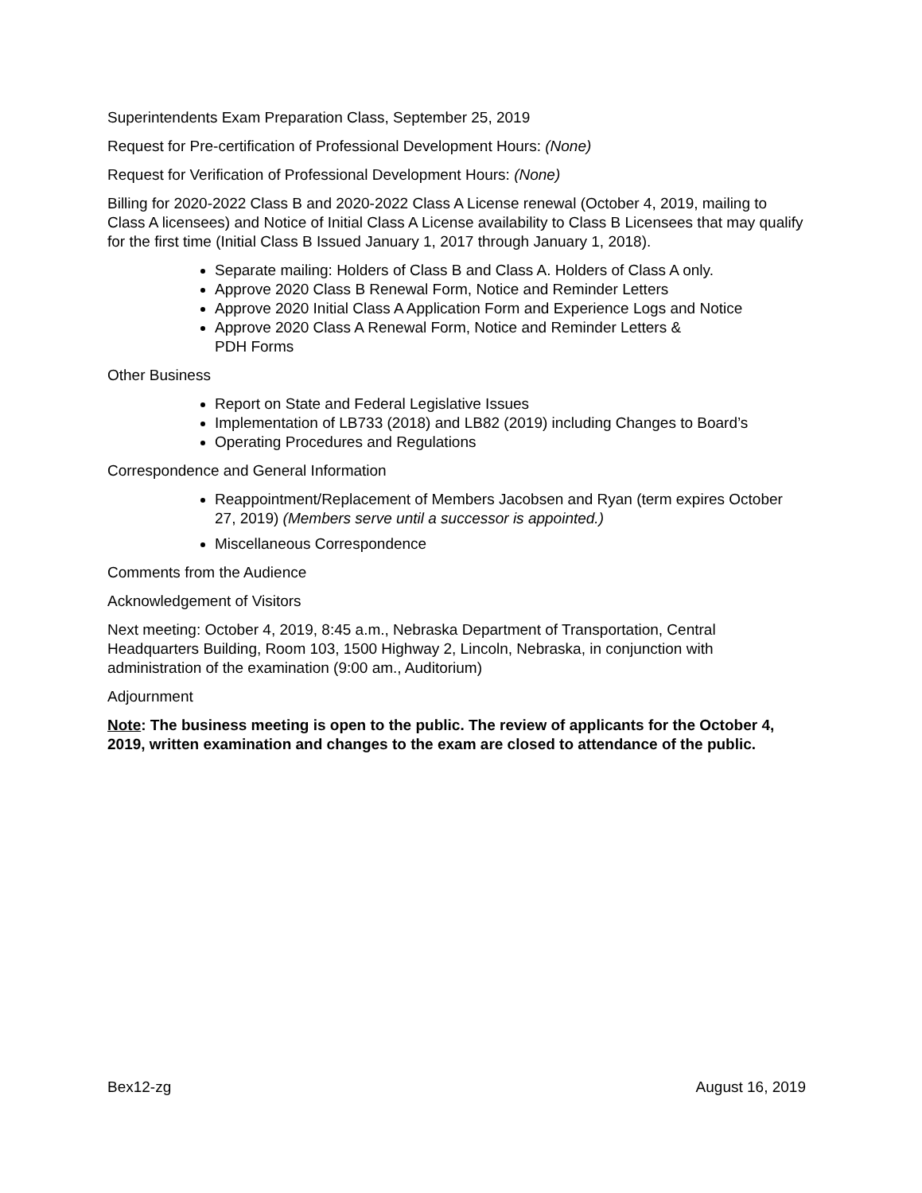Superintendents Exam Preparation Class, September 25, 2019
Request for Pre-certification of Professional Development Hours: (None)
Request for Verification of Professional Development Hours: (None)
Billing for 2020-2022 Class B and 2020-2022 Class A License renewal (October 4, 2019, mailing to Class A licensees) and Notice of Initial Class A License availability to Class B Licensees that may qualify for the first time (Initial Class B Issued January 1, 2017 through January 1, 2018).
Separate mailing: Holders of Class B and Class A. Holders of Class A only.
Approve 2020 Class B Renewal Form, Notice and Reminder Letters
Approve 2020 Initial Class A Application Form and Experience Logs and Notice
Approve 2020 Class A Renewal Form, Notice and Reminder Letters &
PDH Forms
Other Business
Report on State and Federal Legislative Issues
Implementation of LB733 (2018) and LB82 (2019) including Changes to Board’s
Operating Procedures and Regulations
Correspondence and General Information
Reappointment/Replacement of Members Jacobsen and Ryan (term expires October 27, 2019) (Members serve until a successor is appointed.)
Miscellaneous Correspondence
Comments from the Audience
Acknowledgement of Visitors
Next meeting: October 4, 2019, 8:45 a.m., Nebraska Department of Transportation, Central Headquarters Building, Room 103, 1500 Highway 2, Lincoln, Nebraska, in conjunction with administration of the examination (9:00 am., Auditorium)
Adjournment
Note: The business meeting is open to the public. The review of applicants for the October 4, 2019, written examination and changes to the exam are closed to attendance of the public.
Bex12-zg August 16, 2019